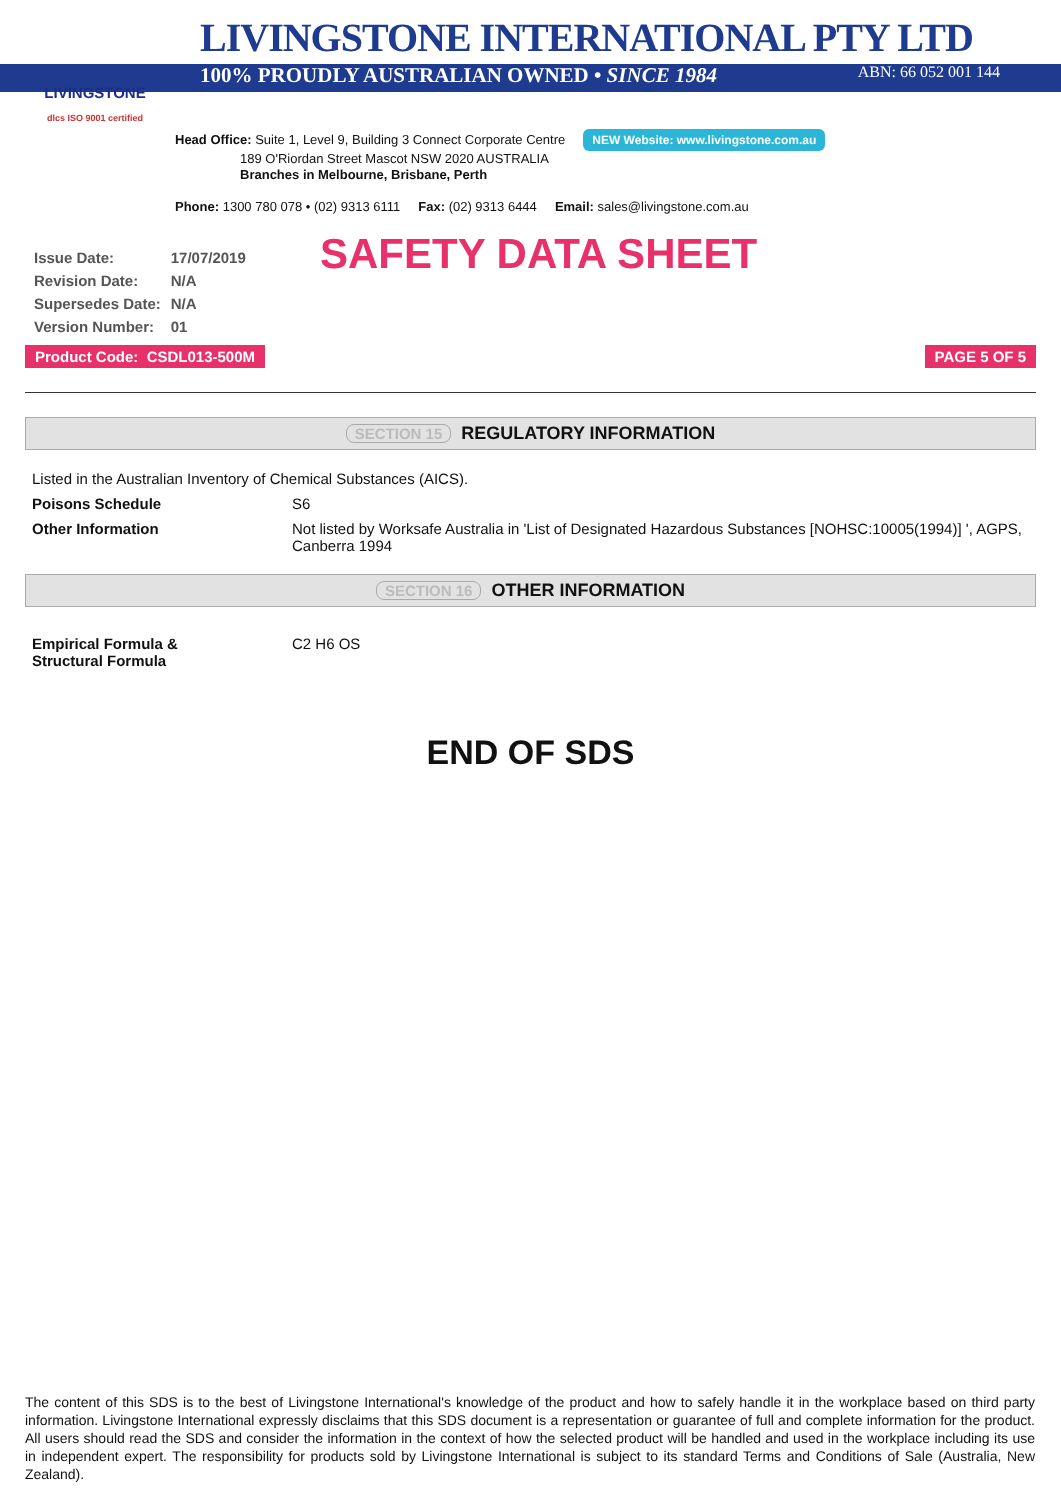LIVINGSTONE
dlcs ISO 9001 certified
LIVINGSTONE INTERNATIONAL PTY LTD
100% PROUDLY AUSTRALIAN OWNED • SINCE 1984 ABN: 66 052 001 144
Head Office: Suite 1, Level 9, Building 3 Connect Corporate Centre NEW Website: www.livingstone.com.au
189 O'Riordan Street Mascot NSW 2020 AUSTRALIA
Branches in Melbourne, Brisbane, Perth
Phone: 1300 780 078 • (02) 9313 6111 Fax: (02) 9313 6444 Email: sales@livingstone.com.au
| Issue Date: | 17/07/2019 |
| Revision Date: | N/A |
| Supersedes Date: | N/A |
| Version Number: | 01 |
SAFETY DATA SHEET
Product Code: CSDL013-500M PAGE 5 OF 5
SECTION 15 REGULATORY INFORMATION
| Listed in the Australian Inventory of Chemical Substances (AICS). | |
| Poisons Schedule | S6 |
| Other Information | Not listed by Worksafe Australia in 'List of Designated Hazardous Substances [NOHSC:10005(1994)] ', AGPS, Canberra 1994 |
SECTION 16 OTHER INFORMATION
| Empirical Formula & Structural Formula | C2 H6 OS |
END OF SDS
The content of this SDS is to the best of Livingstone International's knowledge of the product and how to safely handle it in the workplace based on third party information. Livingstone International expressly disclaims that this SDS document is a representation or guarantee of full and complete information for the product. All users should read the SDS and consider the information in the context of how the selected product will be handled and used in the workplace including its use in independent expert. The responsibility for products sold by Livingstone International is subject to its standard Terms and Conditions of Sale (Australia, New Zealand).